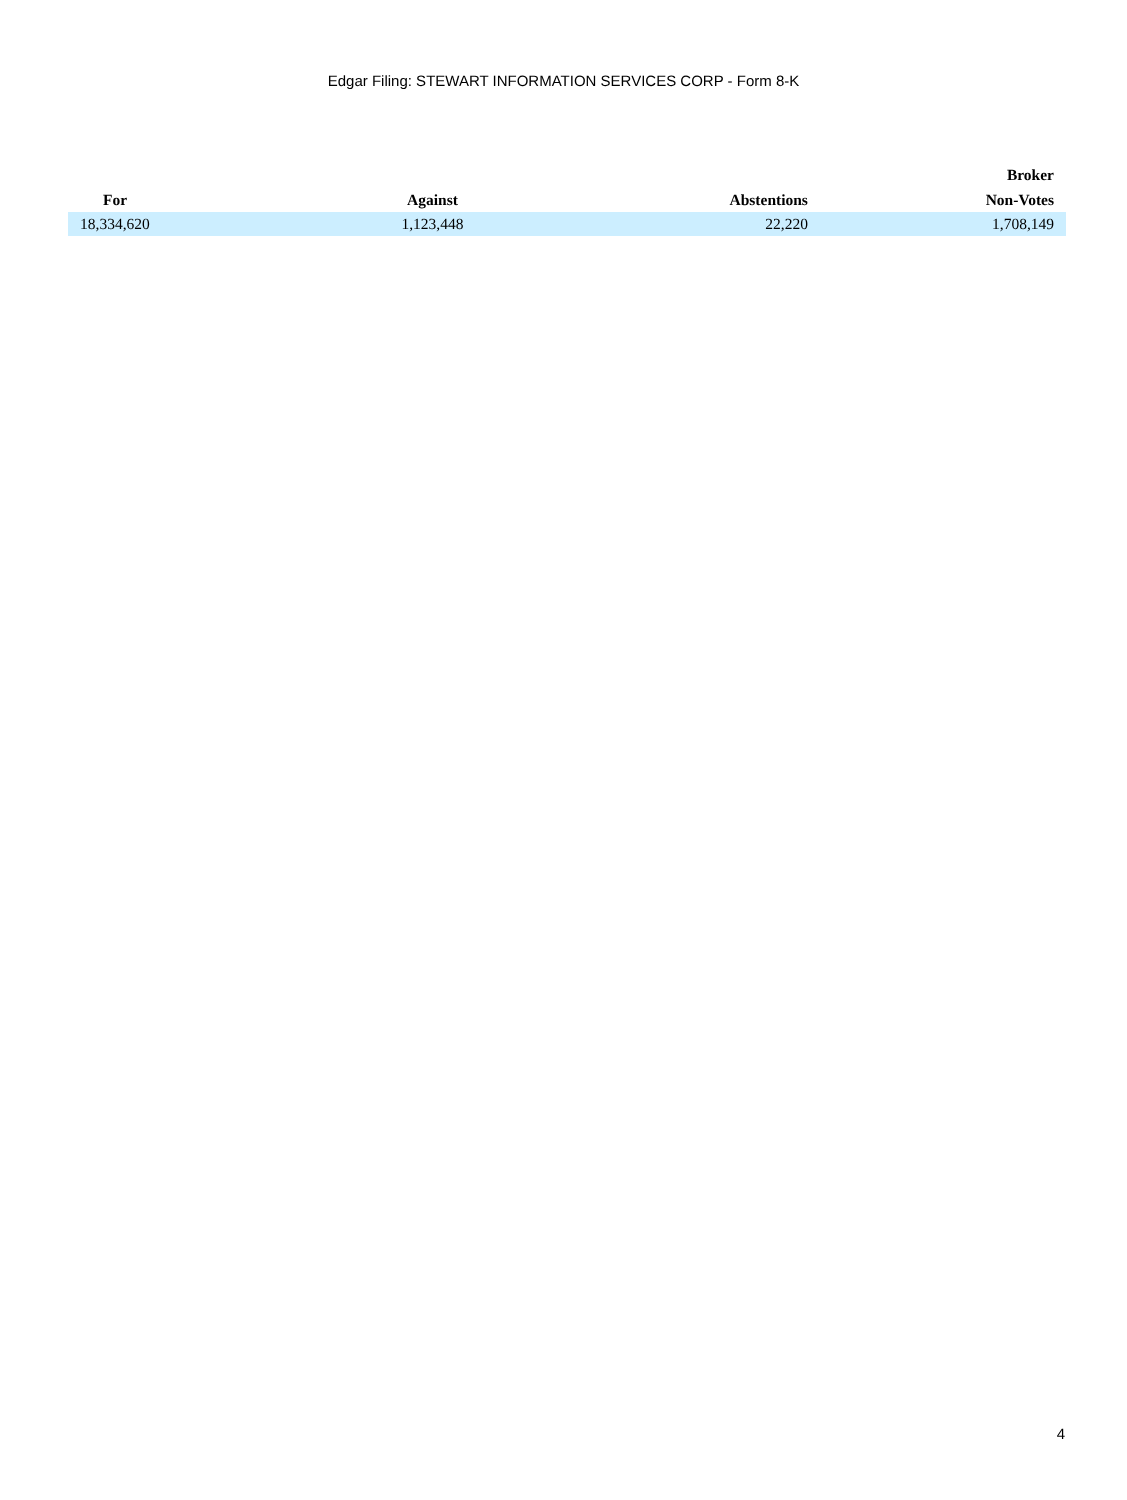Edgar Filing: STEWART INFORMATION SERVICES CORP - Form 8-K
| For | Against | Abstentions | Broker Non-Votes |
| --- | --- | --- | --- |
| 18,334,620 | 1,123,448 | 22,220 | 1,708,149 |
4